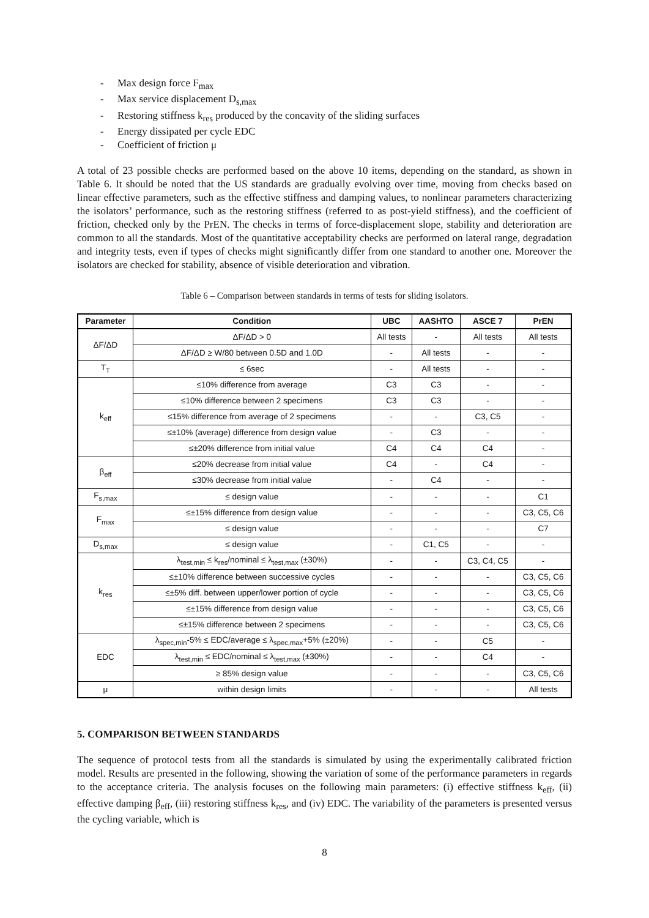- Max design force F<sub>max</sub>
- Max service displacement D<sub>s,max</sub>
- Restoring stiffness k<sub>res</sub> produced by the concavity of the sliding surfaces
- Energy dissipated per cycle EDC
- Coefficient of friction μ
A total of 23 possible checks are performed based on the above 10 items, depending on the standard, as shown in Table 6. It should be noted that the US standards are gradually evolving over time, moving from checks based on linear effective parameters, such as the effective stiffness and damping values, to nonlinear parameters characterizing the isolators’ performance, such as the restoring stiffness (referred to as post-yield stiffness), and the coefficient of friction, checked only by the PrEN. The checks in terms of force-displacement slope, stability and deterioration are common to all the standards. Most of the quantitative acceptability checks are performed on lateral range, degradation and integrity tests, even if types of checks might significantly differ from one standard to another one. Moreover the isolators are checked for stability, absence of visible deterioration and vibration.
Table 6 – Comparison between standards in terms of tests for sliding isolators.
| Parameter | Condition | UBC | AASHTO | ASCE 7 | PrEN |
| --- | --- | --- | --- | --- | --- |
| ΔF/ΔD | ΔF/ΔD > 0 | All tests | - | All tests | All tests |
| | ΔF/ΔD ≥ W/80 between 0.5D and 1.0D | - | All tests | - | - |
| T<sub>T</sub> | ≤ 6sec | - | All tests | - | - |
| k<sub>eff</sub> | ≤10% difference from average | C3 | C3 | - | - |
| | ≤10% difference between 2 specimens | C3 | C3 | - | - |
| | ≤15% difference from average of 2 specimens | - | - | C3, C5 | - |
| | ≤±10% (average) difference from design value | - | C3 | - | - |
| | ≤±20% difference from initial value | C4 | C4 | C4 | - |
| β<sub>eff</sub> | ≤20% decrease from initial value | C4 | - | C4 | - |
| | ≤30% decrease from initial value | - | C4 | - | - |
| F<sub>s,max</sub> | ≤ design value | - | - | - | C1 |
| F<sub>max</sub> | ≤±15% difference from design value | - | - | - | C3, C5, C6 |
| | ≤ design value | - | - | - | C7 |
| D<sub>s,max</sub> | ≤ design value | - | C1, C5 | - | - |
| k<sub>res</sub> | λ<sub>test,min</sub> ≤ k<sub>res</sub>/nominal ≤ λ<sub>test,max</sub> (±30%) | - | - | C3, C4, C5 | - |
| | ≤±10% difference between successive cycles | - | - | - | C3, C5, C6 |
| | ≤±5% diff. between upper/lower portion of cycle | - | - | - | C3, C5, C6 |
| | ≤±15% difference from design value | - | - | - | C3, C5, C6 |
| | ≤±15% difference between 2 specimens | - | - | - | C3, C5, C6 |
| EDC | λ<sub>spec,min</sub>-5% ≤ EDC/average ≤ λ<sub>spec,max</sub>+5% (±20%) | - | - | C5 | - |
| | λ<sub>test,min</sub> ≤ EDC/nominal ≤ λ<sub>test,max</sub> (±30%) | - | - | C4 | - |
| | ≥ 85% design value | - | - | - | C3, C5, C6 |
| μ | within design limits | - | - | - | All tests |
5. COMPARISON BETWEEN STANDARDS
The sequence of protocol tests from all the standards is simulated by using the experimentally calibrated friction model. Results are presented in the following, showing the variation of some of the performance parameters in regards to the acceptance criteria. The analysis focuses on the following main parameters: (i) effective stiffness k<sub>eff</sub>, (ii) effective damping β<sub>eff</sub>, (iii) restoring stiffness k<sub>res</sub>, and (iv) EDC. The variability of the parameters is presented versus the cycling variable, which is
8